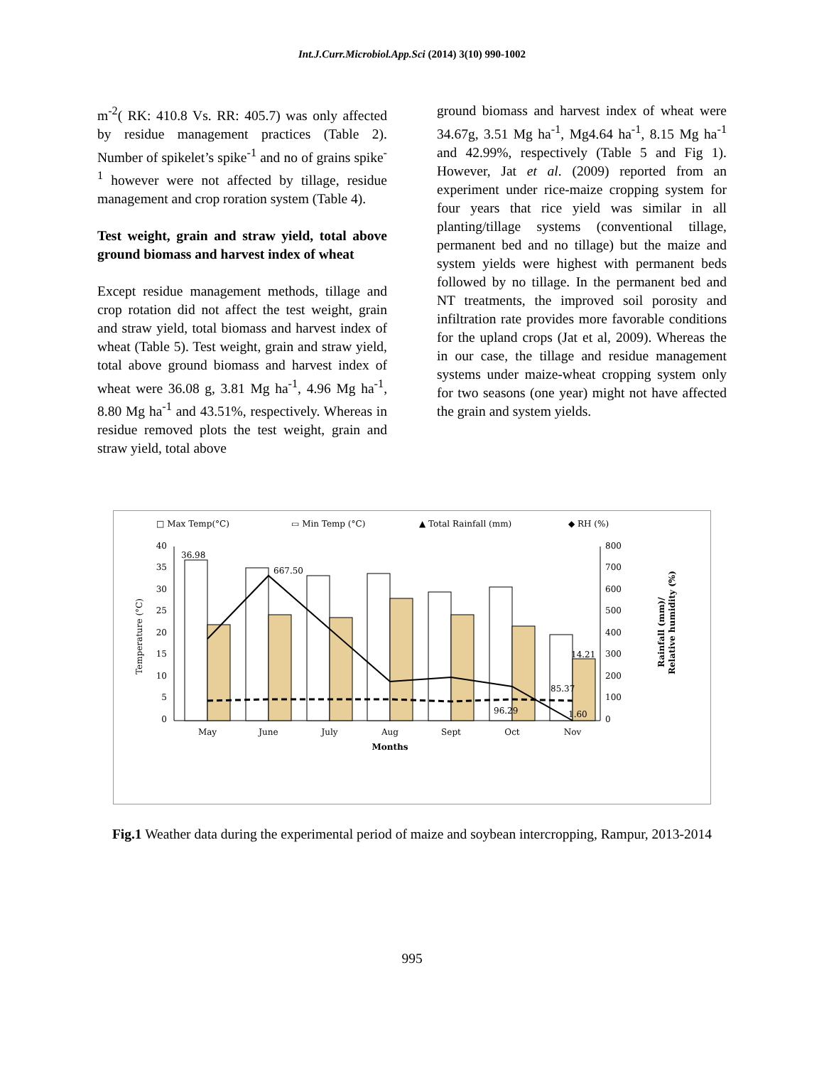Int.J.Curr.Microbiol.App.Sci (2014) 3(10) 990-1002
m<sup>-2</sup>( RK: 410.8 Vs. RR: 405.7) was only affected by residue management practices (Table 2). Number of spikelet’s spike<sup>-1</sup> and no of grains spike<sup>-1</sup> however were not affected by tillage, residue management and crop roration system (Table 4).
Test weight, grain and straw yield, total above ground biomass and harvest index of wheat
Except residue management methods, tillage and crop rotation did not affect the test weight, grain and straw yield, total biomass and harvest index of wheat (Table 5). Test weight, grain and straw yield, total above ground biomass and harvest index of wheat were 36.08 g, 3.81 Mg ha<sup>-1</sup>, 4.96 Mg ha<sup>-1</sup>, 8.80 Mg ha<sup>-1</sup> and 43.51%, respectively. Whereas in residue removed plots the test weight, grain and straw yield, total above
ground biomass and harvest index of wheat were 34.67g, 3.51 Mg ha<sup>-1</sup>, Mg4.64 ha<sup>-1</sup>, 8.15 Mg ha<sup>-1</sup> and 42.99%, respectively (Table 5 and Fig 1). However, Jat et al. (2009) reported from an experiment under rice-maize cropping system for four years that rice yield was similar in all planting/tillage systems (conventional tillage, permanent bed and no tillage) but the maize and system yields were highest with permanent beds followed by no tillage. In the permanent bed and NT treatments, the improved soil porosity and infiltration rate provides more favorable conditions for the upland crops (Jat et al, 2009). Whereas the in our case, the tillage and residue management systems under maize-wheat cropping system only for two seasons (one year) might not have affected the grain and system yields.
□ Max Temp(°C)
▭ Min Temp (°C)
▲ Total Rainfall (mm)
◆ RH (%)
40
35
30
25
20
15
10
5
0
800
700
600
500
400
300
200
100
0
36.98
667.50
14.21
85.37
96.29
1.60
May
June
July
Aug
Sept
Oct
Nov
Months
Temperature (°C)
Rainfall (mm)/
Relative humidity (%)
Fig.1 Weather data during the experimental period of maize and soybean intercropping, Rampur, 2013-2014
995